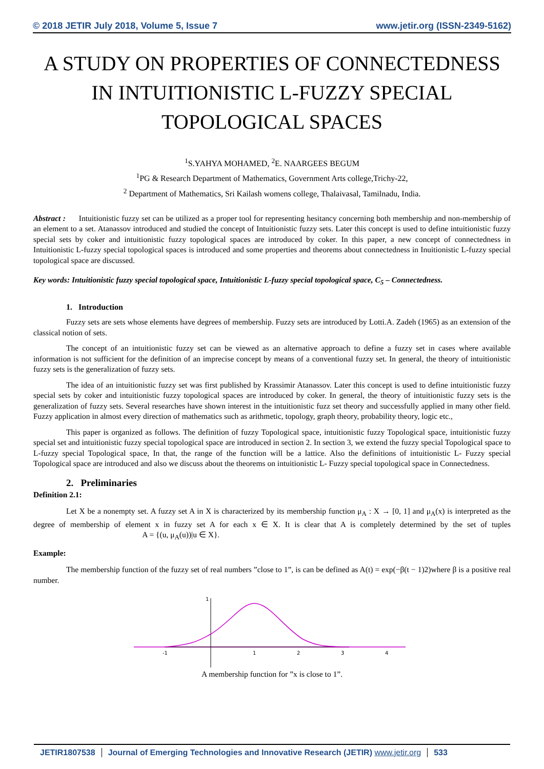© 2018 JETIR July 2018, Volume 5, Issue 7 www.jetir.org (ISSN-2349-5162)
A STUDY ON PROPERTIES OF CONNECTEDNESS IN INTUITIONISTIC L-FUZZY SPECIAL TOPOLOGICAL SPACES
<sup>1</sup> S.YAHYA MOHAMED, <sup>2</sup>E. NAARGEES BEGUM
<sup>1</sup> PG & Research Department of Mathematics, Government Arts college,Trichy-22,
<sup>2</sup> Department of Mathematics, Sri Kailash womens college, Thalaivasal, Tamilnadu, India.
Abstract : Intuitionistic fuzzy set can be utilized as a proper tool for representing hesitancy concerning both membership and non-membership of an element to a set. Atanassov introduced and studied the concept of Intuitionistic fuzzy sets. Later this concept is used to define intuitionistic fuzzy special sets by coker and intuitionistic fuzzy topological spaces are introduced by coker. In this paper, a new concept of connectedness in Intuitionistic L-fuzzy special topological spaces is introduced and some properties and theorems about connectedness in Inuitionistic L-fuzzy special topological space are discussed.
Key words: Intuitionistic fuzzy special topological space, Intuitionistic L-fuzzy special topological space, C<sub>5</sub> – Connectedness.
1. Introduction
Fuzzy sets are sets whose elements have degrees of membership. Fuzzy sets are introduced by Lotti.A. Zadeh (1965) as an extension of the classical notion of sets.
The concept of an intuitionistic fuzzy set can be viewed as an alternative approach to define a fuzzy set in cases where available information is not sufficient for the definition of an imprecise concept by means of a conventional fuzzy set. In general, the theory of intuitionistic fuzzy sets is the generalization of fuzzy sets.
The idea of an intuitionistic fuzzy set was first published by Krassimir Atanassov. Later this concept is used to define intuitionistic fuzzy special sets by coker and intuitionistic fuzzy topological spaces are introduced by coker. In general, the theory of intuitionistic fuzzy sets is the generalization of fuzzy sets. Several researches have shown interest in the intuitionistic fuzz set theory and successfully applied in many other field. Fuzzy application in almost every direction of mathematics such as arithmetic, topology, graph theory, probability theory, logic etc.,
This paper is organized as follows. The definition of fuzzy Topological space, intuitionistic fuzzy Topological space, intuitionistic fuzzy special set and intuitionistic fuzzy special topological space are introduced in section 2. In section 3, we extend the fuzzy special Topological space to L-fuzzy special Topological space, In that, the range of the function will be a lattice. Also the definitions of intuitionistic L- Fuzzy special Topological space are introduced and also we discuss about the theorems on intuitionistic L- Fuzzy special topological space in Connectedness.
2. Preliminaries
Definition 2.1:
Let X be a nonempty set. A fuzzy set A in X is characterized by its membership function μ<sub>A</sub> : X → [0, 1] and μ<sub>A</sub>(x) is interpreted as the degree of membership of element x in fuzzy set A for each x ∈ X. It is clear that A is completely determined by the set of tuples A = {(u, μ<sub>A</sub>(u))|u ∈ X}.
Example:
The membership function of the fuzzy set of real numbers ”close to 1”, is can be defined as A(t) = exp(−β(t − 1)2)where β is a positive real number.
-1
1
2
3
4
1
A membership function for ”x is close to 1”.
JETIR1807538 Journal of Emerging Technologies and Innovative Research (JETIR) www.jetir.org
533